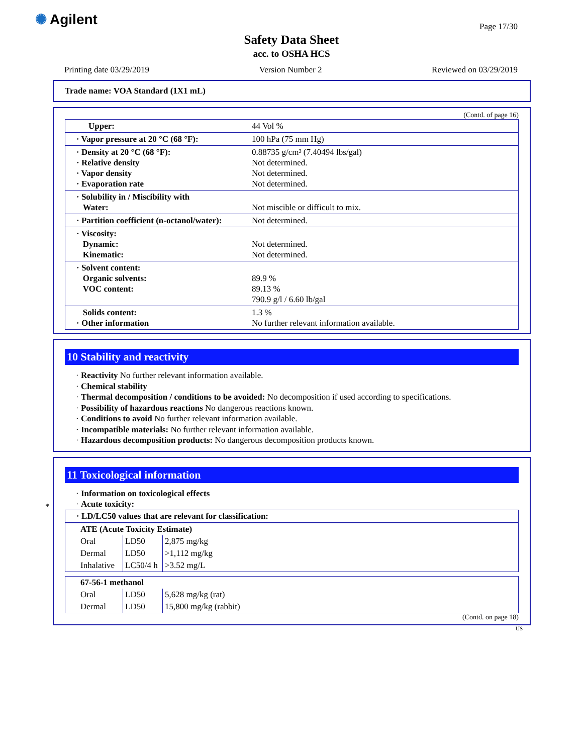✺ Agilent Page 17/30
Safety Data Sheet
acc. to OSHA HCS
Printing date 03/29/2019 Version Number 2 Reviewed on 03/29/2019
Trade name: VOA Standard (1X1 mL)
(Contd. of page 16)
| Upper: | 44 Vol % |
| · Vapor pressure at 20 °C (68 °F): | 100 hPa (75 mm Hg) |
| · Density at 20 °C (68 °F): · Relative density · Vapor density · Evaporation rate | 0.88735 g/cm³ (7.40494 lbs/gal) Not determined. Not determined. Not determined. |
| · Solubility in / Miscibility with Water: | Not miscible or difficult to mix. |
| · Partition coefficient (n-octanol/water): | Not determined. |
| · Viscosity: Dynamic: Kinematic: | Not determined. Not determined. |
| · Solvent content: Organic solvents: VOC content: | 89.9 % 89.13 % 790.9 g/l / 6.60 lb/gal |
| Solids content: · Other information | 1.3 % No further relevant information available. |
10 Stability and reactivity
· Reactivity No further relevant information available.
· Chemical stability
· Thermal decomposition / conditions to be avoided: No decomposition if used according to specifications.
· Possibility of hazardous reactions No dangerous reactions known.
· Conditions to avoid No further relevant information available.
· Incompatible materials: No further relevant information available.
· Hazardous decomposition products: No dangerous decomposition products known.
*
11 Toxicological information
· Information on toxicological effects
· Acute toxicity:
| · LD/LC50 values that are relevant for classification: |
| ATE (Acute Toxicity Estimate) | | |
| Oral | LD50 | 2,875 mg/kg |
| Dermal | LD50 | >1,112 mg/kg |
| Inhalative | LC50/4 h | >3.52 mg/L |
| 67-56-1 methanol | | |
| Oral | LD50 | 5,628 mg/kg (rat) |
| Dermal | LD50 | 15,800 mg/kg (rabbit) |
(Contd. on page 18)
US